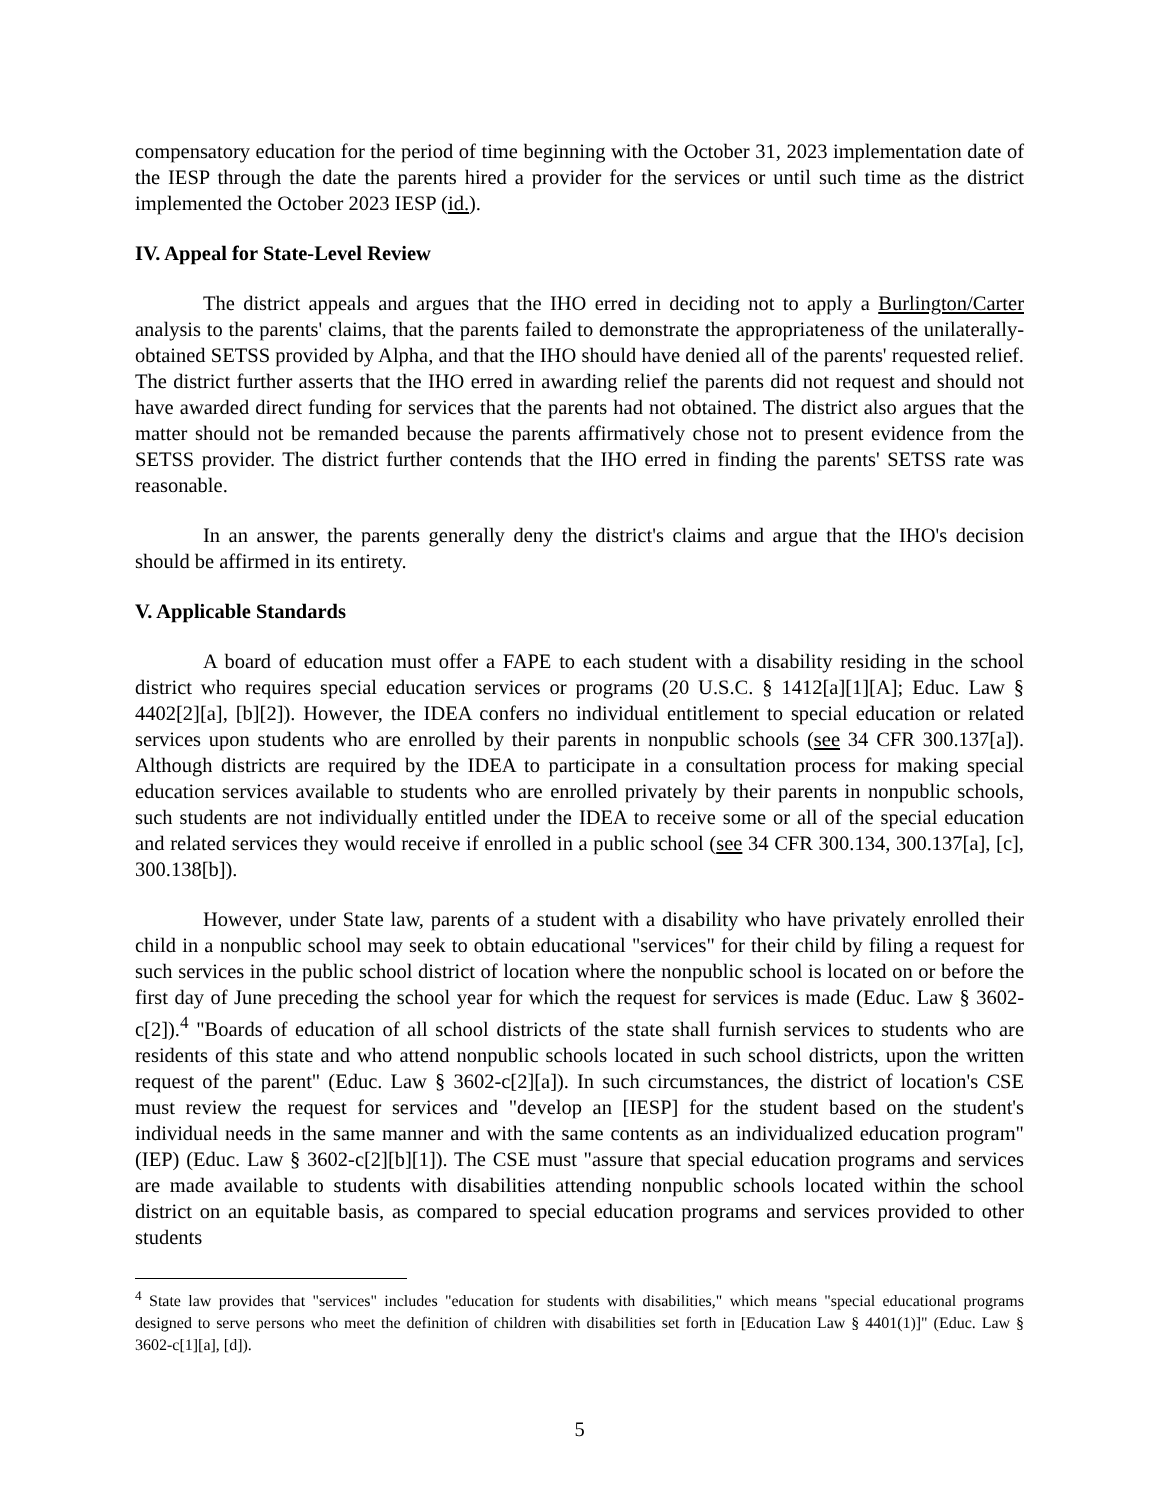compensatory education for the period of time beginning with the October 31, 2023 implementation date of the IESP through the date the parents hired a provider for the services or until such time as the district implemented the October 2023 IESP (id.).
IV. Appeal for State-Level Review
The district appeals and argues that the IHO erred in deciding not to apply a Burlington/Carter analysis to the parents' claims, that the parents failed to demonstrate the appropriateness of the unilaterally-obtained SETSS provided by Alpha, and that the IHO should have denied all of the parents' requested relief. The district further asserts that the IHO erred in awarding relief the parents did not request and should not have awarded direct funding for services that the parents had not obtained. The district also argues that the matter should not be remanded because the parents affirmatively chose not to present evidence from the SETSS provider. The district further contends that the IHO erred in finding the parents' SETSS rate was reasonable.
In an answer, the parents generally deny the district's claims and argue that the IHO's decision should be affirmed in its entirety.
V. Applicable Standards
A board of education must offer a FAPE to each student with a disability residing in the school district who requires special education services or programs (20 U.S.C. § 1412[a][1][A]; Educ. Law § 4402[2][a], [b][2]). However, the IDEA confers no individual entitlement to special education or related services upon students who are enrolled by their parents in nonpublic schools (see 34 CFR 300.137[a]). Although districts are required by the IDEA to participate in a consultation process for making special education services available to students who are enrolled privately by their parents in nonpublic schools, such students are not individually entitled under the IDEA to receive some or all of the special education and related services they would receive if enrolled in a public school (see 34 CFR 300.134, 300.137[a], [c], 300.138[b]).
However, under State law, parents of a student with a disability who have privately enrolled their child in a nonpublic school may seek to obtain educational "services" for their child by filing a request for such services in the public school district of location where the nonpublic school is located on or before the first day of June preceding the school year for which the request for services is made (Educ. Law § 3602-c[2]).<sup>4</sup> "Boards of education of all school districts of the state shall furnish services to students who are residents of this state and who attend nonpublic schools located in such school districts, upon the written request of the parent" (Educ. Law § 3602-c[2][a]). In such circumstances, the district of location's CSE must review the request for services and "develop an [IESP] for the student based on the student's individual needs in the same manner and with the same contents as an individualized education program" (IEP) (Educ. Law § 3602-c[2][b][1]). The CSE must "assure that special education programs and services are made available to students with disabilities attending nonpublic schools located within the school district on an equitable basis, as compared to special education programs and services provided to other students
<sup>4</sup> State law provides that "services" includes "education for students with disabilities," which means "special educational programs designed to serve persons who meet the definition of children with disabilities set forth in [Education Law § 4401(1)]" (Educ. Law § 3602-c[1][a], [d]).
5